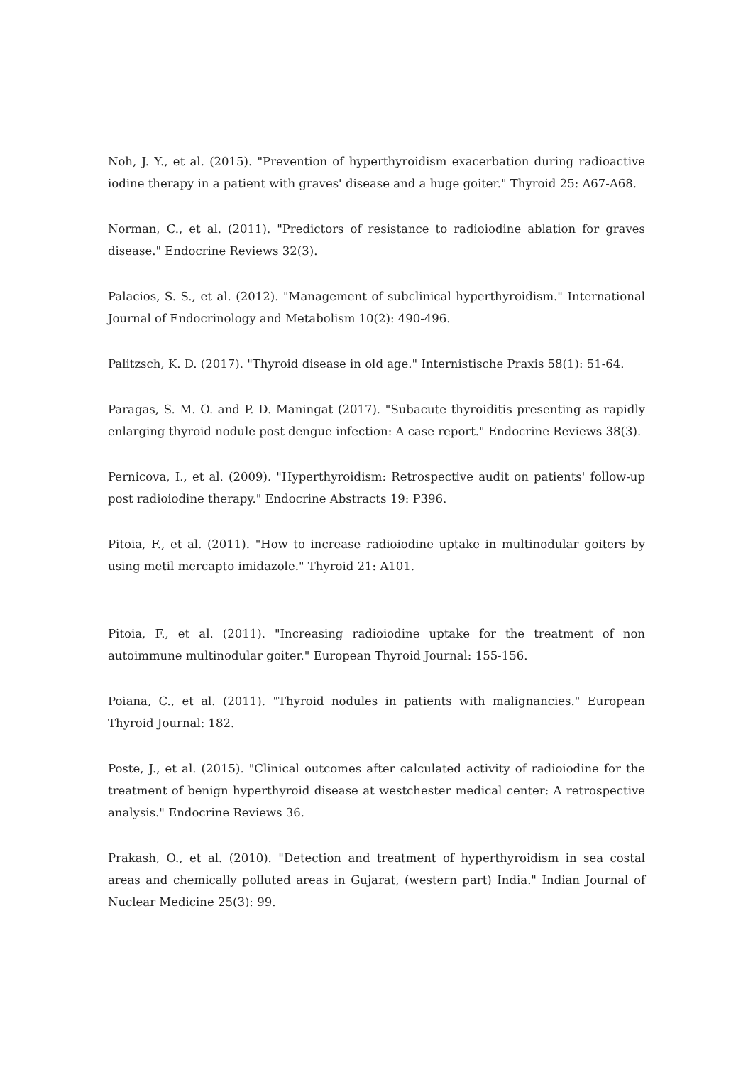Noh, J. Y., et al. (2015). "Prevention of hyperthyroidism exacerbation during radioactive iodine therapy in a patient with graves' disease and a huge goiter." Thyroid 25: A67-A68.
Norman, C., et al. (2011). "Predictors of resistance to radioiodine ablation for graves disease." Endocrine Reviews 32(3).
Palacios, S. S., et al. (2012). "Management of subclinical hyperthyroidism." International Journal of Endocrinology and Metabolism 10(2): 490-496.
Palitzsch, K. D. (2017). "Thyroid disease in old age." Internistische Praxis 58(1): 51-64.
Paragas, S. M. O. and P. D. Maningat (2017). "Subacute thyroiditis presenting as rapidly enlarging thyroid nodule post dengue infection: A case report." Endocrine Reviews 38(3).
Pernicova, I., et al. (2009). "Hyperthyroidism: Retrospective audit on patients' follow-up post radioiodine therapy." Endocrine Abstracts 19: P396.
Pitoia, F., et al. (2011). "How to increase radioiodine uptake in multinodular goiters by using metil mercapto imidazole." Thyroid 21: A101.
Pitoia, F., et al. (2011). "Increasing radioiodine uptake for the treatment of non autoimmune multinodular goiter." European Thyroid Journal: 155-156.
Poiana, C., et al. (2011). "Thyroid nodules in patients with malignancies." European Thyroid Journal: 182.
Poste, J., et al. (2015). "Clinical outcomes after calculated activity of radioiodine for the treatment of benign hyperthyroid disease at westchester medical center: A retrospective analysis." Endocrine Reviews 36.
Prakash, O., et al. (2010). "Detection and treatment of hyperthyroidism in sea costal areas and chemically polluted areas in Gujarat, (western part) India." Indian Journal of Nuclear Medicine 25(3): 99.